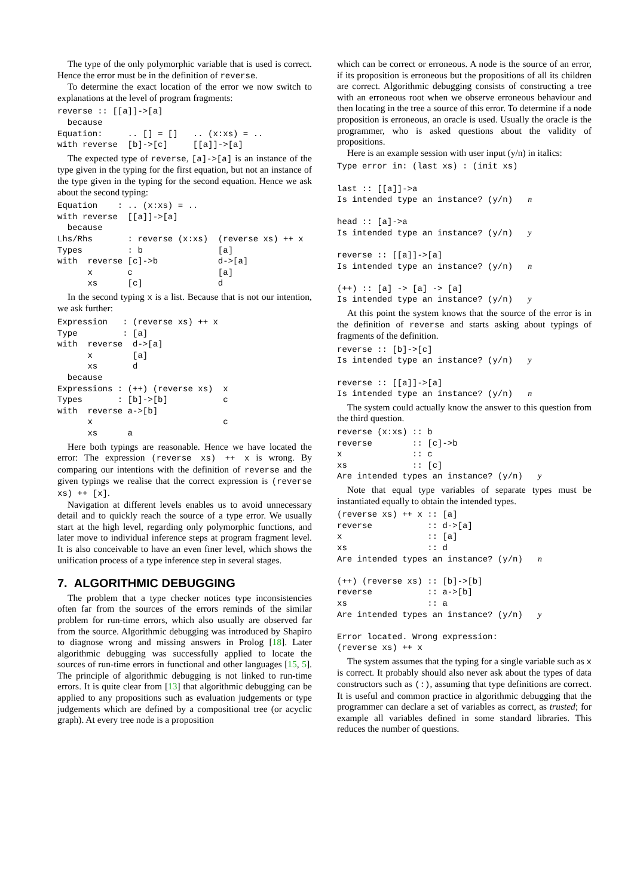The type of the only polymorphic variable that is used is correct. Hence the error must be in the definition of reverse.
To determine the exact location of the error we now switch to explanations at the level of program fragments:
reverse :: [[a]]->[a]
  because
Equation:     .. [] = []   .. (x:xs) = ..
with reverse  [b]->[c]     [[a]]->[a]
The expected type of reverse, [a]->[a] is an instance of the type given in the typing for the first equation, but not an instance of the type given in the typing for the second equation. Hence we ask about the second typing:
Equation    : .. (x:xs) = ..
with reverse  [[a]]->[a]
  because
Lhs/Rhs       : reverse (x:xs)  (reverse xs) ++ x
Types         : b               [a]
with  reverse [c]->b            d->[a]
      x       c                 [a]
      xs      [c]               d
In the second typing x is a list. Because that is not our intention, we ask further:
Expression   : (reverse xs) ++ x
Type         : [a]
with  reverse  d->[a]
      x        [a]
      xs       d
  because
Expressions : (++) (reverse xs)  x
Types       : [b]->[b]           c
with  reverse a->[b]
      x                          c
      xs      a
Here both typings are reasonable. Hence we have located the error: The expression (reverse xs) ++ x is wrong. By comparing our intentions with the definition of reverse and the given typings we realise that the correct expression is (reverse xs) ++ [x].
Navigation at different levels enables us to avoid unnecessary detail and to quickly reach the source of a type error. We usually start at the high level, regarding only polymorphic functions, and later move to individual inference steps at program fragment level. It is also conceivable to have an even finer level, which shows the unification process of a type inference step in several stages.
7. ALGORITHMIC DEBUGGING
The problem that a type checker notices type inconsistencies often far from the sources of the errors reminds of the similar problem for run-time errors, which also usually are observed far from the source. Algorithmic debugging was introduced by Shapiro to diagnose wrong and missing answers in Prolog [18]. Later algorithmic debugging was successfully applied to locate the sources of run-time errors in functional and other languages [15, 5]. The principle of algorithmic debugging is not linked to run-time errors. It is quite clear from [13] that algorithmic debugging can be applied to any propositions such as evaluation judgements or type judgements which are defined by a compositional tree (or acyclic graph). At every tree node is a proposition
which can be correct or erroneous. A node is the source of an error, if its proposition is erroneous but the propositions of all its children are correct. Algorithmic debugging consists of constructing a tree with an erroneous root when we observe erroneous behaviour and then locating in the tree a source of this error. To determine if a node proposition is erroneous, an oracle is used. Usually the oracle is the programmer, who is asked questions about the validity of propositions.
Here is an example session with user input (y/n) in italics:
Type error in: (last xs) : (init xs)

last :: [[a]]->a
Is intended type an instance? (y/n)   n

head :: [a]->a
Is intended type an instance? (y/n)   y

reverse :: [[a]]->[a]
Is intended type an instance? (y/n)   n

(++) :: [a] -> [a] -> [a]
Is intended type an instance? (y/n)   y
At this point the system knows that the source of the error is in the definition of reverse and starts asking about typings of fragments of the definition.
reverse :: [b]->[c]
Is intended type an instance? (y/n)   y

reverse :: [[a]]->[a]
Is intended type an instance? (y/n)   n
The system could actually know the answer to this question from the third question.
reverse (x:xs) :: b
reverse        :: [c]->b
x              :: c
xs             :: [c]
Are intended types an instance? (y/n)   y
Note that equal type variables of separate types must be instantiated equally to obtain the intended types.
(reverse xs) ++ x :: [a]
reverse           :: d->[a]
x                 :: [a]
xs                :: d
Are intended types an instance? (y/n)   n

(++) (reverse xs) :: [b]->[b]
reverse           :: a->[b]
xs                :: a
Are intended types an instance? (y/n)   y

Error located. Wrong expression:
(reverse xs) ++ x
The system assumes that the typing for a single variable such as x is correct. It probably should also never ask about the types of data constructors such as (:), assuming that type definitions are correct. It is useful and common practice in algorithmic debugging that the programmer can declare a set of variables as correct, as trusted; for example all variables defined in some standard libraries. This reduces the number of questions.